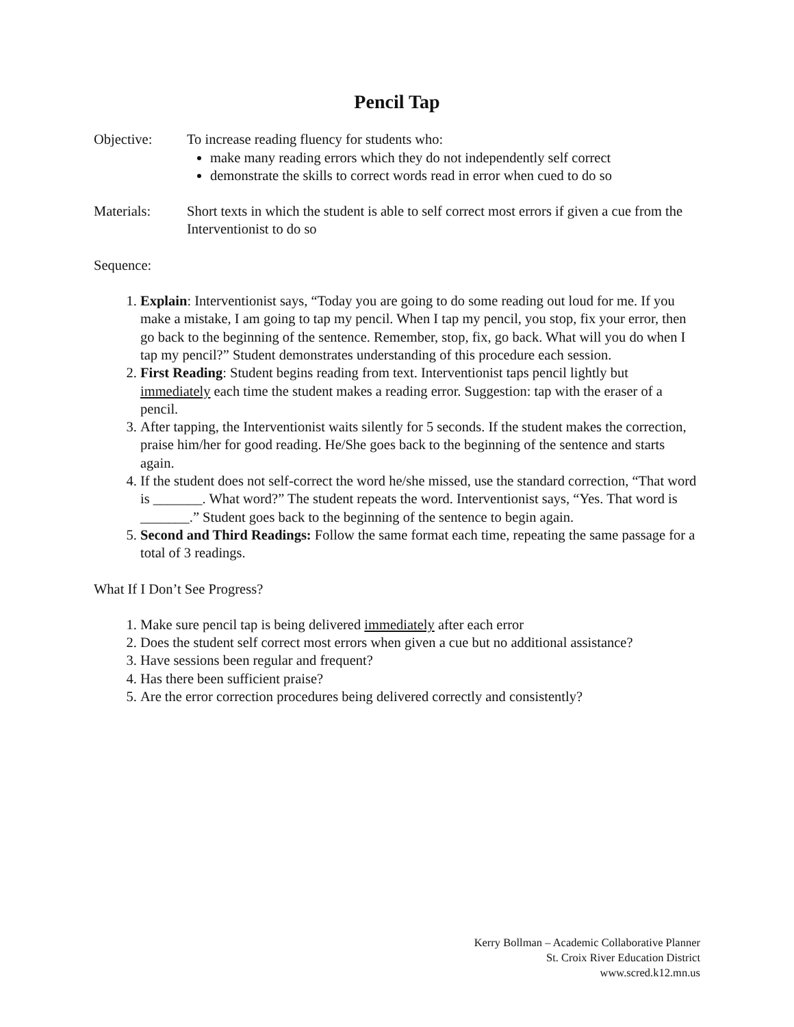Pencil Tap
Objective: To increase reading fluency for students who:
make many reading errors which they do not independently self correct
demonstrate the skills to correct words read in error when cued to do so
Materials: Short texts in which the student is able to self correct most errors if given a cue from the Interventionist to do so
Sequence:
1. Explain: Interventionist says, “Today you are going to do some reading out loud for me. If you make a mistake, I am going to tap my pencil. When I tap my pencil, you stop, fix your error, then go back to the beginning of the sentence. Remember, stop, fix, go back. What will you do when I tap my pencil?” Student demonstrates understanding of this procedure each session.
2. First Reading: Student begins reading from text. Interventionist taps pencil lightly but immediately each time the student makes a reading error. Suggestion: tap with the eraser of a pencil.
3. After tapping, the Interventionist waits silently for 5 seconds. If the student makes the correction, praise him/her for good reading. He/She goes back to the beginning of the sentence and starts again.
4. If the student does not self-correct the word he/she missed, use the standard correction, “That word is _______. What word?” The student repeats the word. Interventionist says, “Yes. That word is _______.” Student goes back to the beginning of the sentence to begin again.
5. Second and Third Readings: Follow the same format each time, repeating the same passage for a total of 3 readings.
What If I Don’t See Progress?
1. Make sure pencil tap is being delivered immediately after each error
2. Does the student self correct most errors when given a cue but no additional assistance?
3. Have sessions been regular and frequent?
4. Has there been sufficient praise?
5. Are the error correction procedures being delivered correctly and consistently?
Kerry Bollman – Academic Collaborative Planner
St. Croix River Education District
www.scred.k12.mn.us